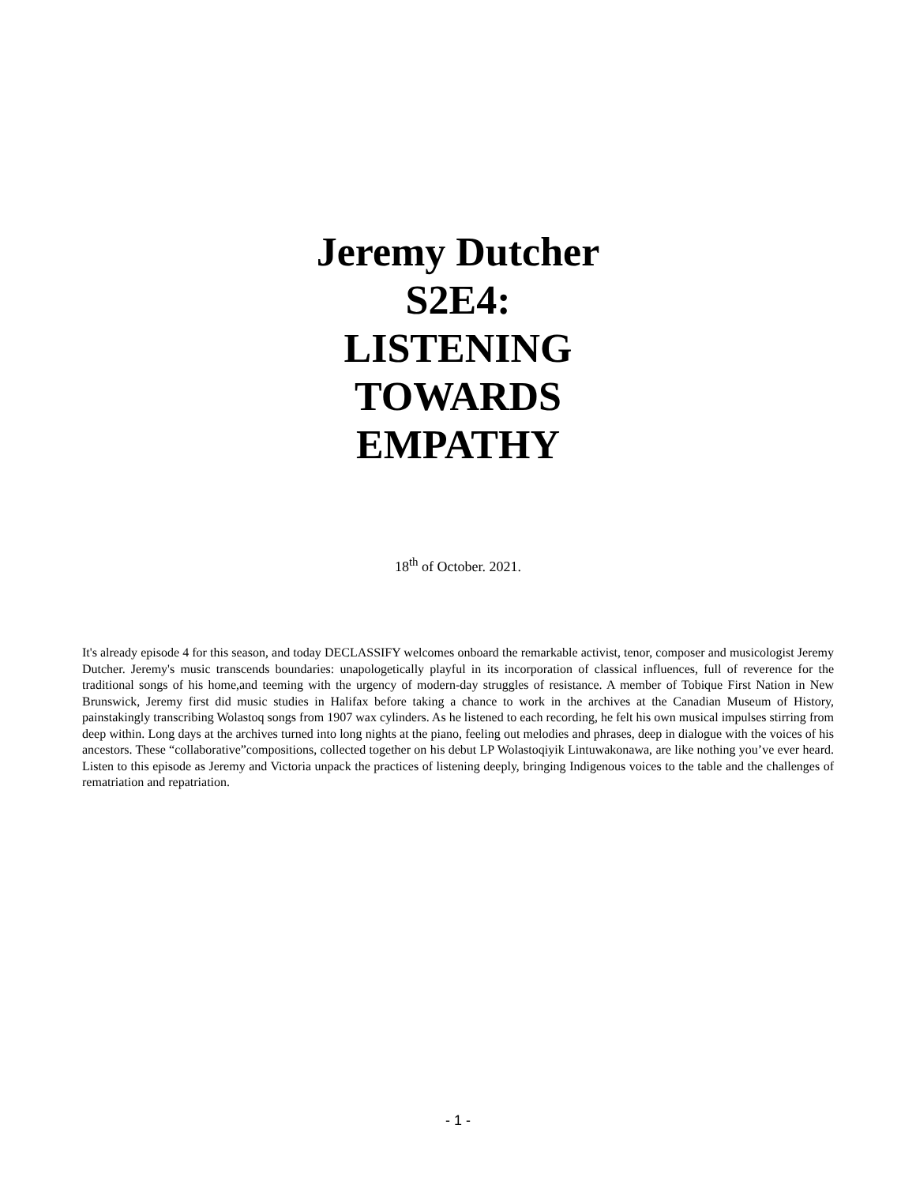Jeremy Dutcher
S2E4:
LISTENING
TOWARDS
EMPATHY
18<sup>th</sup> of October. 2021.
It's already episode 4 for this season, and today DECLASSIFY welcomes onboard the remarkable activist, tenor, composer and musicologist Jeremy Dutcher. Jeremy's music transcends boundaries: unapologetically playful in its incorporation of classical influences, full of reverence for the traditional songs of his home,and teeming with the urgency of modern-day struggles of resistance. A member of Tobique First Nation in New Brunswick, Jeremy first did music studies in Halifax before taking a chance to work in the archives at the Canadian Museum of History, painstakingly transcribing Wolastoq songs from 1907 wax cylinders. As he listened to each recording, he felt his own musical impulses stirring from deep within. Long days at the archives turned into long nights at the piano, feeling out melodies and phrases, deep in dialogue with the voices of his ancestors. These “collaborative”compositions, collected together on his debut LP Wolastoqiyik Lintuwakonawa, are like nothing you’ve ever heard. Listen to this episode as Jeremy and Victoria unpack the practices of listening deeply, bringing Indigenous voices to the table and the challenges of rematriation and repatriation.
- 1 -